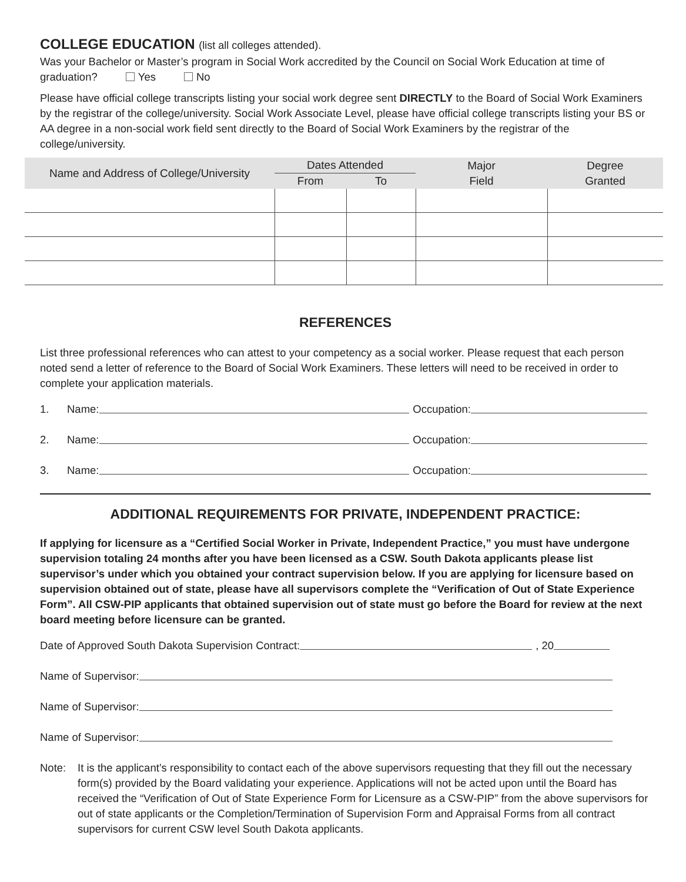COLLEGE EDUCATION (list all colleges attended).
Was your Bachelor or Master’s program in Social Work accredited by the Council on Social Work Education at time of graduation? Yes No
Please have official college transcripts listing your social work degree sent DIRECTLY to the Board of Social Work Examiners by the registrar of the college/university. Social Work Associate Level, please have official college transcripts listing your BS or AA degree in a non-social work field sent directly to the Board of Social Work Examiners by the registrar of the college/university.
| Name and Address of College/University | Dates Attended | | Major Field | Degree Granted |
| --- | --- | --- | --- | --- |
| | From | To | | |
REFERENCES
List three professional references who can attest to your competency as a social worker. Please request that each person noted send a letter of reference to the Board of Social Work Examiners. These letters will need to be received in order to complete your application materials.
1. Name: Occupation:
2. Name: Occupation:
3. Name: Occupation:
ADDITIONAL REQUIREMENTS FOR PRIVATE, INDEPENDENT PRACTICE:
If applying for licensure as a “Certified Social Worker in Private, Independent Practice,” you must have undergone supervision totaling 24 months after you have been licensed as a CSW. South Dakota applicants please list supervisor’s under which you obtained your contract supervision below. If you are applying for licensure based on supervision obtained out of state, please have all supervisors complete the “Verification of Out of State Experience Form”. All CSW-PIP applicants that obtained supervision out of state must go before the Board for review at the next board meeting before licensure can be granted.
Date of Approved South Dakota Supervision Contract: , 20
Name of Supervisor:
Name of Supervisor:
Name of Supervisor:
Note: It is the applicant’s responsibility to contact each of the above supervisors requesting that they fill out the necessary form(s) provided by the Board validating your experience. Applications will not be acted upon until the Board has received the “Verification of Out of State Experience Form for Licensure as a CSW-PIP” from the above supervisors for out of state applicants or the Completion/Termination of Supervision Form and Appraisal Forms from all contract supervisors for current CSW level South Dakota applicants.